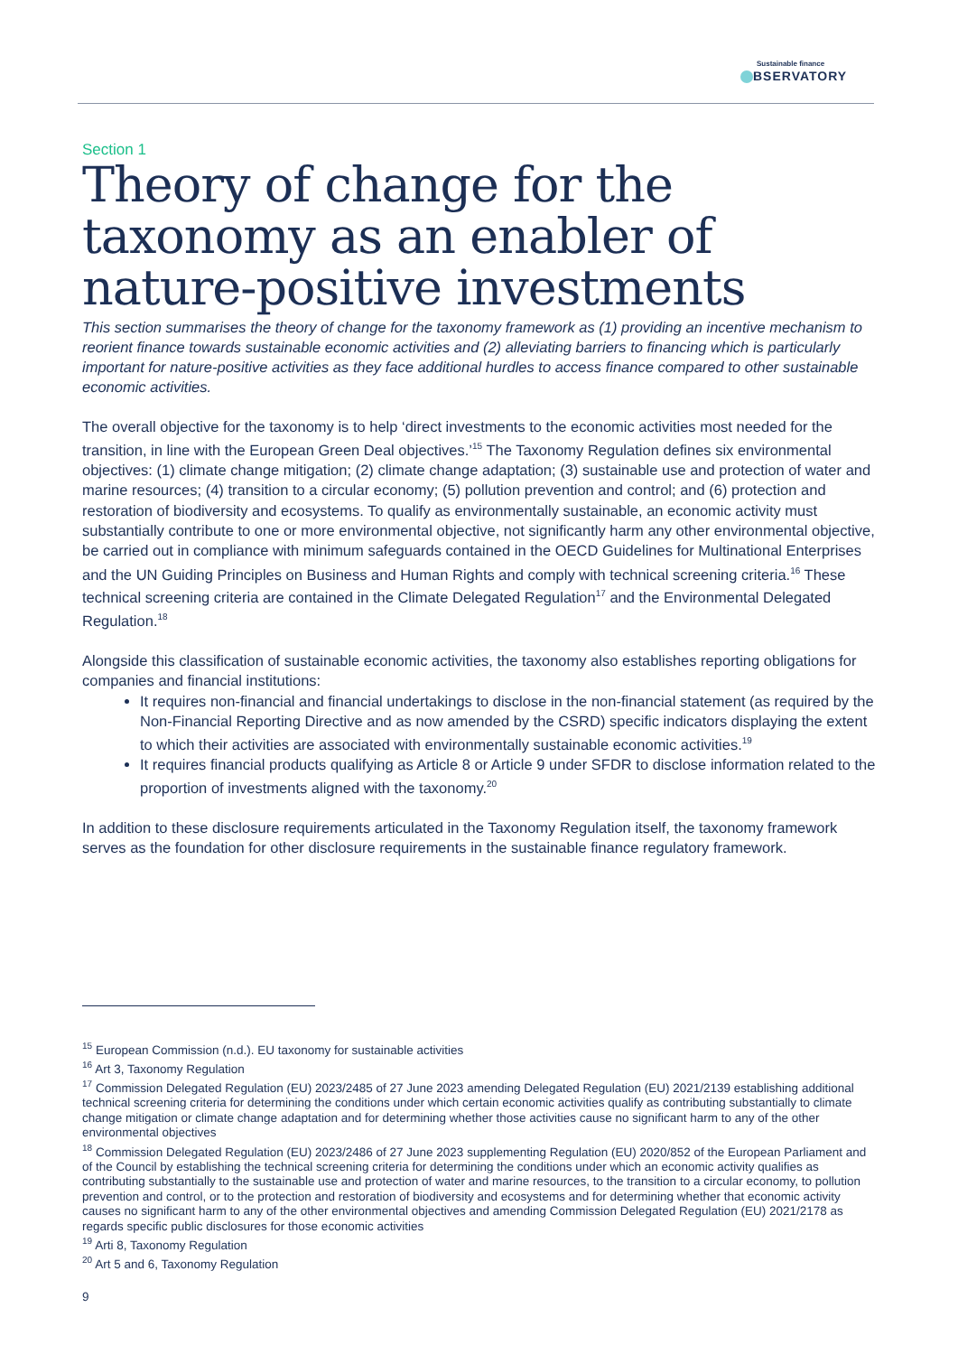Sustainable finance
BSERVATORY
Section 1
Theory of change for the taxonomy as an enabler of nature-positive investments
This section summarises the theory of change for the taxonomy framework as (1) providing an incentive mechanism to reorient finance towards sustainable economic activities and (2) alleviating barriers to financing which is particularly important for nature-positive activities as they face additional hurdles to access finance compared to other sustainable economic activities.
The overall objective for the taxonomy is to help ‘direct investments to the economic activities most needed for the transition, in line with the European Green Deal objectives.’<sup>15</sup> The Taxonomy Regulation defines six environmental objectives: (1) climate change mitigation; (2) climate change adaptation; (3) sustainable use and protection of water and marine resources; (4) transition to a circular economy; (5) pollution prevention and control; and (6) protection and restoration of biodiversity and ecosystems. To qualify as environmentally sustainable, an economic activity must substantially contribute to one or more environmental objective, not significantly harm any other environmental objective, be carried out in compliance with minimum safeguards contained in the OECD Guidelines for Multinational Enterprises and the UN Guiding Principles on Business and Human Rights and comply with technical screening criteria.<sup>16</sup> These technical screening criteria are contained in the Climate Delegated Regulation<sup>17</sup> and the Environmental Delegated Regulation.<sup>18</sup>
Alongside this classification of sustainable economic activities, the taxonomy also establishes reporting obligations for companies and financial institutions:
It requires non-financial and financial undertakings to disclose in the non-financial statement (as required by the Non-Financial Reporting Directive and as now amended by the CSRD) specific indicators displaying the extent to which their activities are associated with environmentally sustainable economic activities.<sup>19</sup>
It requires financial products qualifying as Article 8 or Article 9 under SFDR to disclose information related to the proportion of investments aligned with the taxonomy.<sup>20</sup>
In addition to these disclosure requirements articulated in the Taxonomy Regulation itself, the taxonomy framework serves as the foundation for other disclosure requirements in the sustainable finance regulatory framework.
<sup>15</sup> European Commission (n.d.). EU taxonomy for sustainable activities
<sup>16</sup> Art 3, Taxonomy Regulation
<sup>17</sup> Commission Delegated Regulation (EU) 2023/2485 of 27 June 2023 amending Delegated Regulation (EU) 2021/2139 establishing additional technical screening criteria for determining the conditions under which certain economic activities qualify as contributing substantially to climate change mitigation or climate change adaptation and for determining whether those activities cause no significant harm to any of the other environmental objectives
<sup>18</sup> Commission Delegated Regulation (EU) 2023/2486 of 27 June 2023 supplementing Regulation (EU) 2020/852 of the European Parliament and of the Council by establishing the technical screening criteria for determining the conditions under which an economic activity qualifies as contributing substantially to the sustainable use and protection of water and marine resources, to the transition to a circular economy, to pollution prevention and control, or to the protection and restoration of biodiversity and ecosystems and for determining whether that economic activity causes no significant harm to any of the other environmental objectives and amending Commission Delegated Regulation (EU) 2021/2178 as regards specific public disclosures for those economic activities
<sup>19</sup> Arti 8, Taxonomy Regulation
<sup>20</sup> Art 5 and 6, Taxonomy Regulation
9